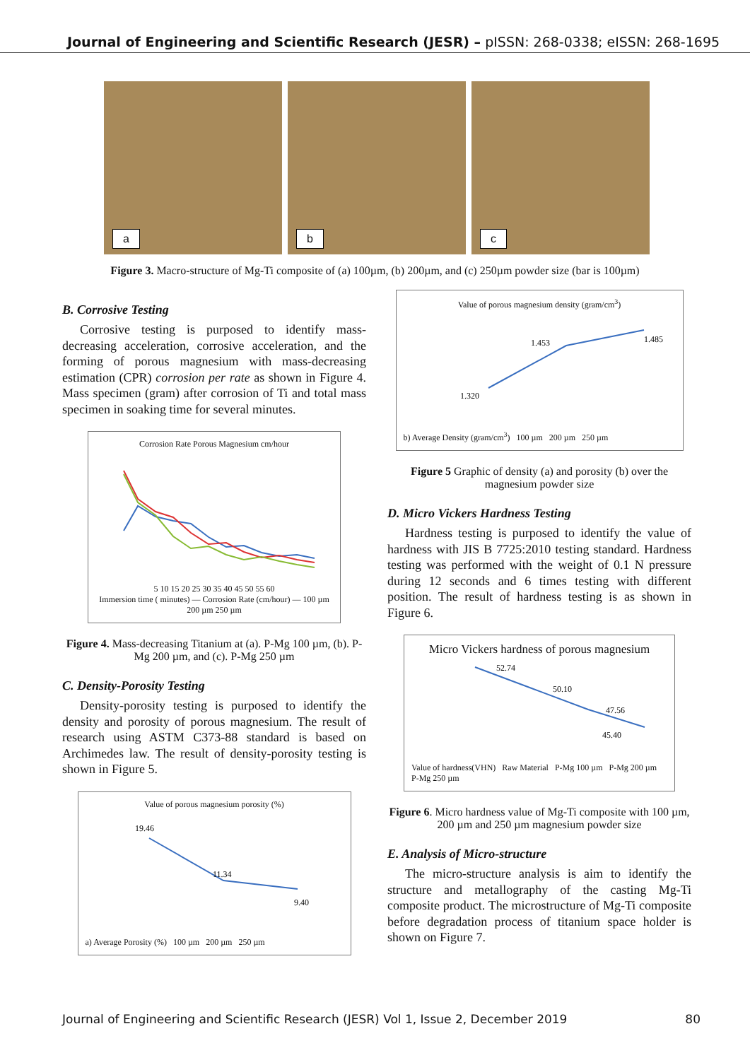Journal of Engineering and Scientific Research (JESR) – pISSN: 268-0338; eISSN: 268-1695
a
b
c
Figure 3. Macro-structure of Mg-Ti composite of (a) 100µm, (b) 200µm, and (c) 250µm powder size (bar is 100µm)
B. Corrosive Testing
Corrosive testing is purposed to identify mass-decreasing acceleration, corrosive acceleration, and the forming of porous magnesium with mass-decreasing estimation (CPR) corrosion per rate as shown in Figure 4. Mass specimen (gram) after corrosion of Ti and total mass specimen in soaking time for several minutes.
Corrosion Rate Porous Magnesium cm/hour
5 10 15 20 25 30 35 40 45 50 55 60
Immersion time ( minutes) — Corrosion Rate (cm/hour) — 100 µm 200 µm 250 µm
Figure 4. Mass-decreasing Titanium at (a). P-Mg 100 µm, (b). P-Mg 200 µm, and (c). P-Mg 250 µm
C. Density-Porosity Testing
Density-porosity testing is purposed to identify the density and porosity of porous magnesium. The result of research using ASTM C373-88 standard is based on Archimedes law. The result of density-porosity testing is shown in Figure 5.
Value of porous magnesium porosity (%)
19.46
11.34
9.40
a) Average Porosity (%) 100 µm 200 µm 250 µm
Value of porous magnesium density (gram/cm<sup>3</sup>)
1.320
1.453
1.485
b) Average Density (gram/cm<sup>3</sup>) 100 µm 200 µm 250 µm
Figure 5 Graphic of density (a) and porosity (b) over the magnesium powder size
D. Micro Vickers Hardness Testing
Hardness testing is purposed to identify the value of hardness with JIS B 7725:2010 testing standard. Hardness testing was performed with the weight of 0.1 N pressure during 12 seconds and 6 times testing with different position. The result of hardness testing is as shown in Figure 6.
Micro Vickers hardness of porous magnesium
52.74
50.10
47.56
45.40
Value of hardness(VHN) Raw Material P-Mg 100 µm P-Mg 200 µm P-Mg 250 µm
Figure 6. Micro hardness value of Mg-Ti composite with 100 µm, 200 µm and 250 µm magnesium powder size
E. Analysis of Micro-structure
The micro-structure analysis is aim to identify the structure and metallography of the casting Mg-Ti composite product. The microstructure of Mg-Ti composite before degradation process of titanium space holder is shown on Figure 7.
Journal of Engineering and Scientific Research (JESR) Vol 1, Issue 2, December 2019 80